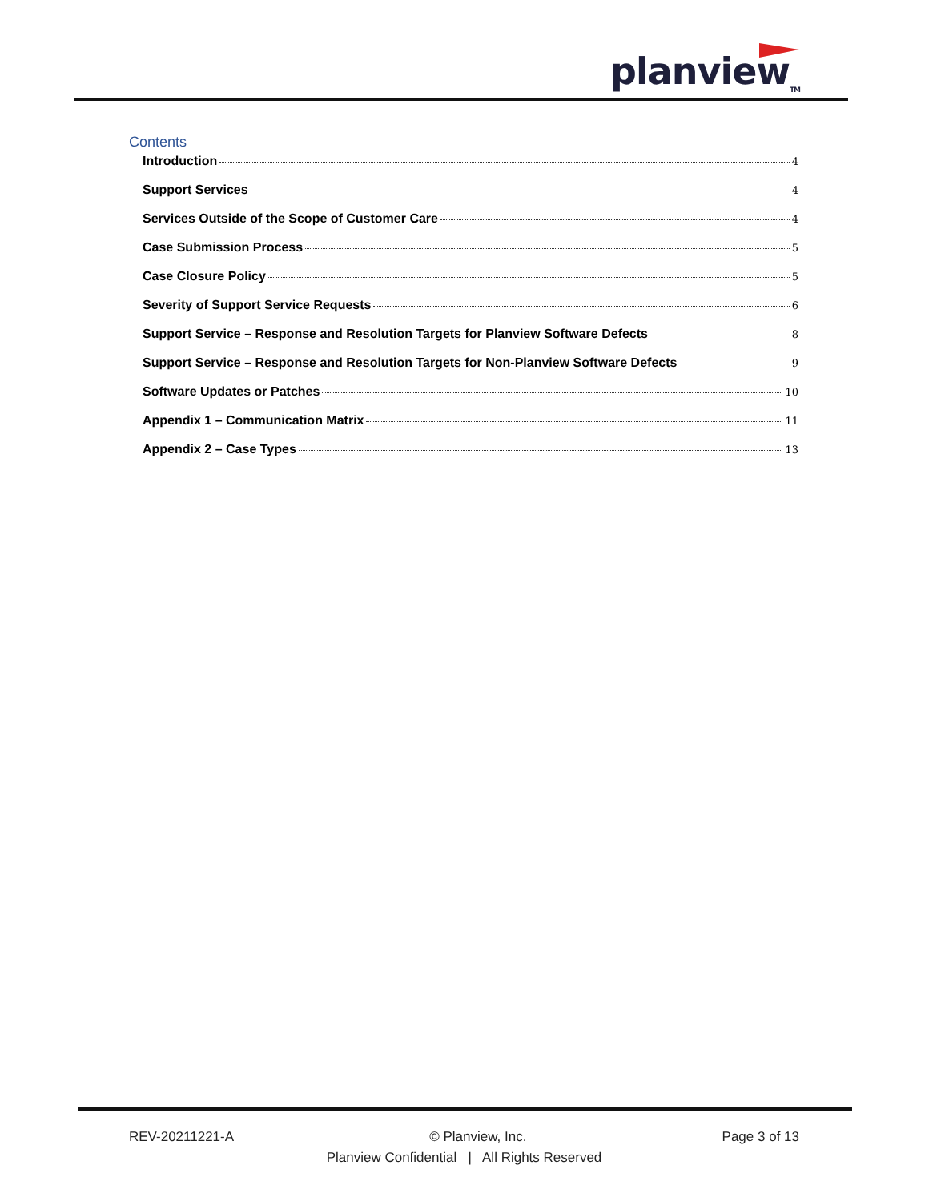planview<sub>TM</sub>
Contents
Introduction 4
Support Services 4
Services Outside of the Scope of Customer Care 4
Case Submission Process 5
Case Closure Policy 5
Severity of Support Service Requests 6
Support Service – Response and Resolution Targets for Planview Software Defects 8
Support Service – Response and Resolution Targets for Non-Planview Software Defects 9
Software Updates or Patches 10
Appendix 1 – Communication Matrix 11
Appendix 2 – Case Types 13
REV-20211221-A © Planview, Inc. Page 3 of 13
Planview Confidential | All Rights Reserved